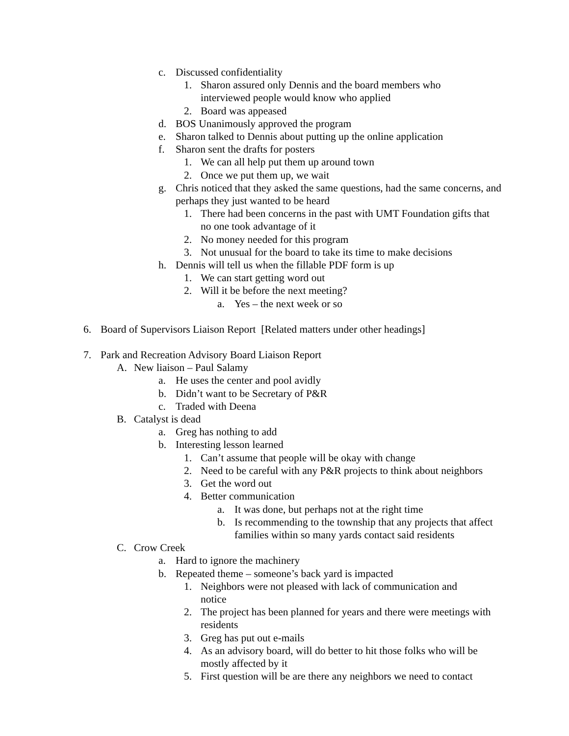c. Discussed confidentiality
1. Sharon assured only Dennis and the board members who interviewed people would know who applied
2. Board was appeased
d. BOS Unanimously approved the program
e. Sharon talked to Dennis about putting up the online application
f. Sharon sent the drafts for posters
1. We can all help put them up around town
2. Once we put them up, we wait
g. Chris noticed that they asked the same questions, had the same concerns, and perhaps they just wanted to be heard
1. There had been concerns in the past with UMT Foundation gifts that no one took advantage of it
2. No money needed for this program
3. Not unusual for the board to take its time to make decisions
h. Dennis will tell us when the fillable PDF form is up
1. We can start getting word out
2. Will it be before the next meeting?
a. Yes – the next week or so
6. Board of Supervisors Liaison Report [Related matters under other headings]
7. Park and Recreation Advisory Board Liaison Report
A. New liaison – Paul Salamy
a. He uses the center and pool avidly
b. Didn’t want to be Secretary of P&R
c. Traded with Deena
B. Catalyst is dead
a. Greg has nothing to add
b. Interesting lesson learned
1. Can’t assume that people will be okay with change
2. Need to be careful with any P&R projects to think about neighbors
3. Get the word out
4. Better communication
a. It was done, but perhaps not at the right time
b. Is recommending to the township that any projects that affect families within so many yards contact said residents
C. Crow Creek
a. Hard to ignore the machinery
b. Repeated theme – someone’s back yard is impacted
1. Neighbors were not pleased with lack of communication and notice
2. The project has been planned for years and there were meetings with residents
3. Greg has put out e-mails
4. As an advisory board, will do better to hit those folks who will be mostly affected by it
5. First question will be are there any neighbors we need to contact